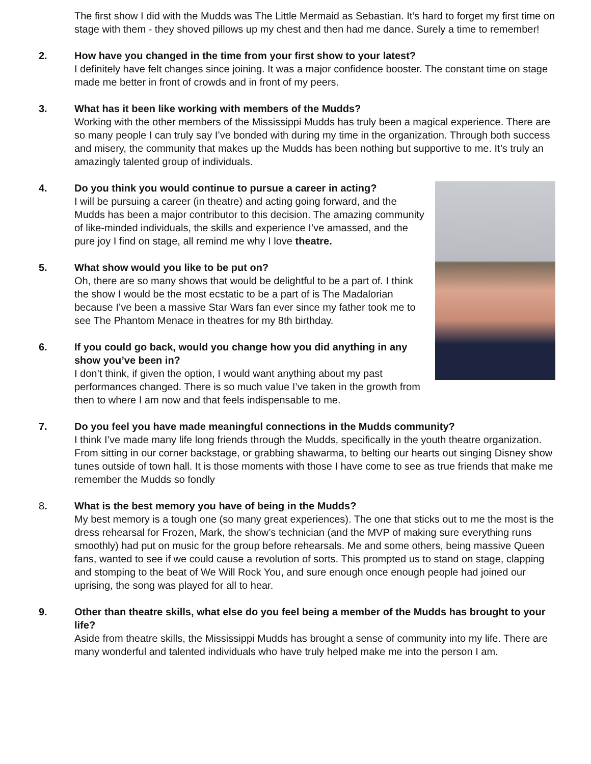The first show I did with the Mudds was The Little Mermaid as Sebastian. It’s hard to forget my first time on stage with them - they shoved pillows up my chest and then had me dance. Surely a time to remember!
2. How have you changed in the time from your first show to your latest?
I definitely have felt changes since joining. It was a major confidence booster. The constant time on stage made me better in front of crowds and in front of my peers.
3. What has it been like working with members of the Mudds?
Working with the other members of the Mississippi Mudds has truly been a magical experience. There are so many people I can truly say I’ve bonded with during my time in the organization. Through both success and misery, the community that makes up the Mudds has been nothing but supportive to me. It’s truly an amazingly talented group of individuals.
4. Do you think you would continue to pursue a career in acting?
I will be pursuing a career (in theatre) and acting going forward, and the Mudds has been a major contributor to this decision. The amazing community of like-minded individuals, the skills and experience I’ve amassed, and the pure joy I find on stage, all remind me why I love theatre.
5. What show would you like to be put on?
Oh, there are so many shows that would be delightful to be a part of. I think the show I would be the most ecstatic to be a part of is The Madalorian because I’ve been a massive Star Wars fan ever since my father took me to see The Phantom Menace in theatres for my 8th birthday.
6. If you could go back, would you change how you did anything in any show you’ve been in?
I don’t think, if given the option, I would want anything about my past performances changed. There is so much value I’ve taken in the growth from then to where I am now and that feels indispensable to me.
7. Do you feel you have made meaningful connections in the Mudds community?
I think I’ve made many life long friends through the Mudds, specifically in the youth theatre organization. From sitting in our corner backstage, or grabbing shawarma, to belting our hearts out singing Disney show tunes outside of town hall. It is those moments with those I have come to see as true friends that make me remember the Mudds so fondly
8. What is the best memory you have of being in the Mudds?
My best memory is a tough one (so many great experiences). The one that sticks out to me the most is the dress rehearsal for Frozen, Mark, the show’s technician (and the MVP of making sure everything runs smoothly) had put on music for the group before rehearsals. Me and some others, being massive Queen fans, wanted to see if we could cause a revolution of sorts. This prompted us to stand on stage, clapping and stomping to the beat of We Will Rock You, and sure enough once enough people had joined our uprising, the song was played for all to hear.
9. Other than theatre skills, what else do you feel being a member of the Mudds has brought to your life?
Aside from theatre skills, the Mississippi Mudds has brought a sense of community into my life. There are many wonderful and talented individuals who have truly helped make me into the person I am.